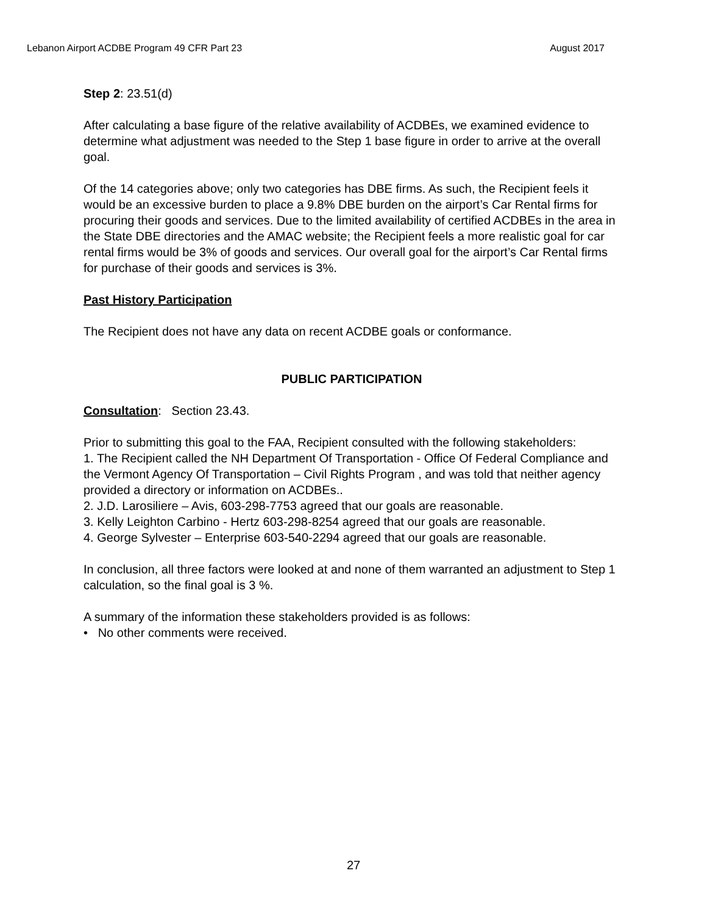Lebanon Airport ACDBE Program 49 CFR Part 23 August 2017
Step 2: 23.51(d)
After calculating a base figure of the relative availability of ACDBEs, we examined evidence to determine what adjustment was needed to the Step 1 base figure in order to arrive at the overall goal.
Of the 14 categories above; only two categories has DBE firms. As such, the Recipient feels it would be an excessive burden to place a 9.8% DBE burden on the airport’s Car Rental firms for procuring their goods and services. Due to the limited availability of certified ACDBEs in the area in the State DBE directories and the AMAC website; the Recipient feels a more realistic goal for car rental firms would be 3% of goods and services. Our overall goal for the airport’s Car Rental firms for purchase of their goods and services is 3%.
Past History Participation
The Recipient does not have any data on recent ACDBE goals or conformance.
PUBLIC PARTICIPATION
Consultation: Section 23.43.
Prior to submitting this goal to the FAA, Recipient consulted with the following stakeholders:
1. The Recipient called the NH Department Of Transportation - Office Of Federal Compliance and the Vermont Agency Of Transportation – Civil Rights Program , and was told that neither agency provided a directory or information on ACDBEs..
2. J.D. Larosiliere – Avis, 603-298-7753 agreed that our goals are reasonable.
3. Kelly Leighton Carbino - Hertz 603-298-8254 agreed that our goals are reasonable.
4. George Sylvester – Enterprise 603-540-2294 agreed that our goals are reasonable.
In conclusion, all three factors were looked at and none of them warranted an adjustment to Step 1 calculation, so the final goal is 3 %.
A summary of the information these stakeholders provided is as follows:
• No other comments were received.
27